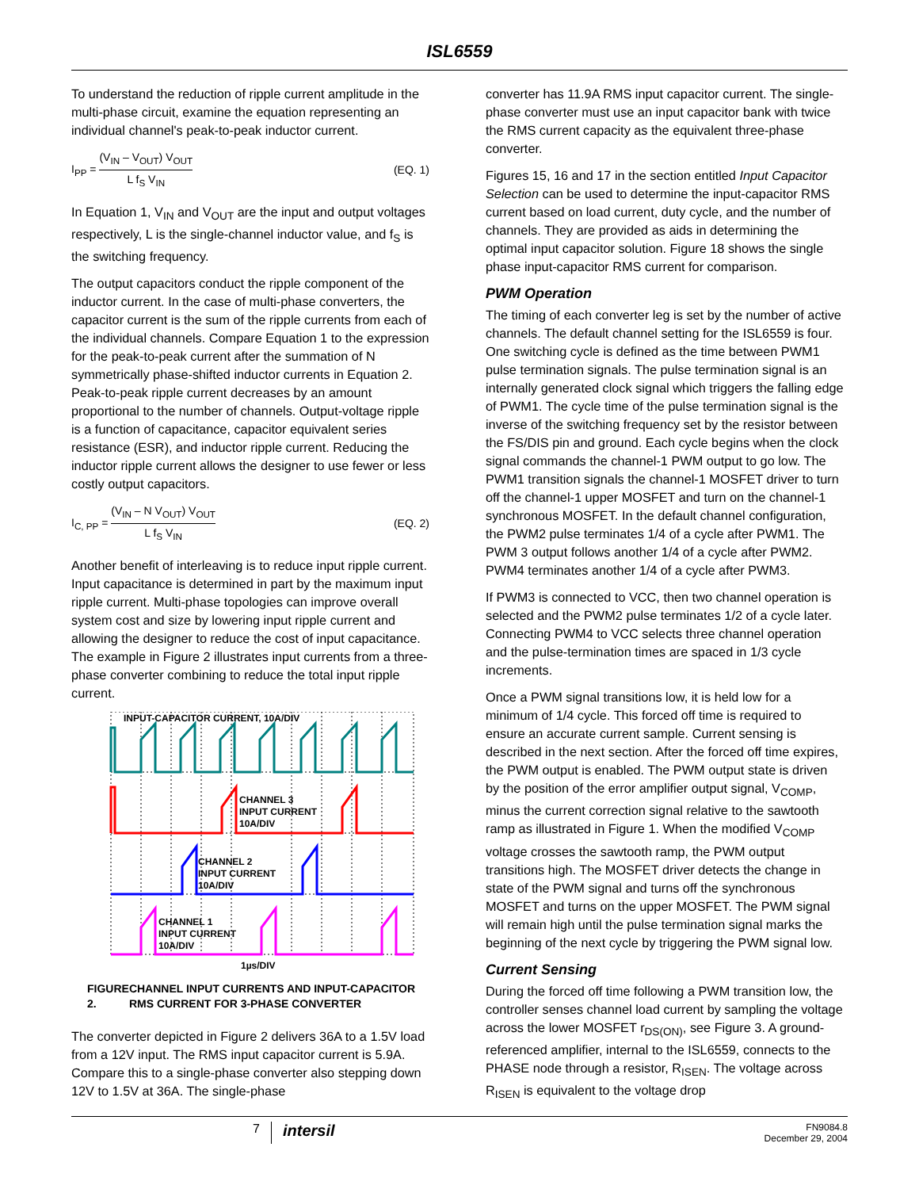ISL6559
To understand the reduction of ripple current amplitude in the multi-phase circuit, examine the equation representing an individual channel's peak-to-peak inductor current.
I<sub>PP</sub> = (V<sub>IN</sub> – V<sub>OUT</sub>) V<sub>OUT</sub> L f<sub>S</sub> V<sub>IN</sub>
(EQ. 1)
In Equation 1, V<sub>IN</sub> and V<sub>OUT</sub> are the input and output voltages respectively, L is the single-channel inductor value, and f<sub>S</sub> is the switching frequency.
The output capacitors conduct the ripple component of the inductor current. In the case of multi-phase converters, the capacitor current is the sum of the ripple currents from each of the individual channels. Compare Equation 1 to the expression for the peak-to-peak current after the summation of N symmetrically phase-shifted inductor currents in Equation 2. Peak-to-peak ripple current decreases by an amount proportional to the number of channels. Output-voltage ripple is a function of capacitance, capacitor equivalent series resistance (ESR), and inductor ripple current. Reducing the inductor ripple current allows the designer to use fewer or less costly output capacitors.
I<sub>C, PP</sub> = (V<sub>IN</sub> – N V<sub>OUT</sub>) V<sub>OUT</sub> L f<sub>S</sub> V<sub>IN</sub>
(EQ. 2)
Another benefit of interleaving is to reduce input ripple current. Input capacitance is determined in part by the maximum input ripple current. Multi-phase topologies can improve overall system cost and size by lowering input ripple current and allowing the designer to reduce the cost of input capacitance. The example in Figure 2 illustrates input currents from a three-phase converter combining to reduce the total input ripple current.
INPUT-CAPACITOR CURRENT, 10A/DIV
CHANNEL 3
INPUT CURRENT
10A/DIV
CHANNEL 2
INPUT CURRENT
10A/DIV
CHANNEL 1
INPUT CURRENT
10A/DIV
1µs/DIV
FIGURE 2. CHANNEL INPUT CURRENTS AND INPUT-CAPACITOR RMS CURRENT FOR 3-PHASE CONVERTER
The converter depicted in Figure 2 delivers 36A to a 1.5V load from a 12V input. The RMS input capacitor current is 5.9A. Compare this to a single-phase converter also stepping down 12V to 1.5V at 36A. The single-phase
converter has 11.9A RMS input capacitor current. The single-phase converter must use an input capacitor bank with twice the RMS current capacity as the equivalent three-phase converter.
Figures 15, 16 and 17 in the section entitled Input Capacitor Selection can be used to determine the input-capacitor RMS current based on load current, duty cycle, and the number of channels. They are provided as aids in determining the optimal input capacitor solution. Figure 18 shows the single phase input-capacitor RMS current for comparison.
PWM Operation
The timing of each converter leg is set by the number of active channels. The default channel setting for the ISL6559 is four. One switching cycle is defined as the time between PWM1 pulse termination signals. The pulse termination signal is an internally generated clock signal which triggers the falling edge of PWM1. The cycle time of the pulse termination signal is the inverse of the switching frequency set by the resistor between the FS/DIS pin and ground. Each cycle begins when the clock signal commands the channel-1 PWM output to go low. The PWM1 transition signals the channel-1 MOSFET driver to turn off the channel-1 upper MOSFET and turn on the channel-1 synchronous MOSFET. In the default channel configuration, the PWM2 pulse terminates 1/4 of a cycle after PWM1. The PWM 3 output follows another 1/4 of a cycle after PWM2. PWM4 terminates another 1/4 of a cycle after PWM3.
If PWM3 is connected to VCC, then two channel operation is selected and the PWM2 pulse terminates 1/2 of a cycle later. Connecting PWM4 to VCC selects three channel operation and the pulse-termination times are spaced in 1/3 cycle increments.
Once a PWM signal transitions low, it is held low for a minimum of 1/4 cycle. This forced off time is required to ensure an accurate current sample. Current sensing is described in the next section. After the forced off time expires, the PWM output is enabled. The PWM output state is driven by the position of the error amplifier output signal, V<sub>COMP</sub>, minus the current correction signal relative to the sawtooth ramp as illustrated in Figure 1. When the modified V<sub>COMP</sub> voltage crosses the sawtooth ramp, the PWM output transitions high. The MOSFET driver detects the change in state of the PWM signal and turns off the synchronous MOSFET and turns on the upper MOSFET. The PWM signal will remain high until the pulse termination signal marks the beginning of the next cycle by triggering the PWM signal low.
Current Sensing
During the forced off time following a PWM transition low, the controller senses channel load current by sampling the voltage across the lower MOSFET r<sub>DS(ON)</sub>, see Figure 3. A ground-referenced amplifier, internal to the ISL6559, connects to the PHASE node through a resistor, R<sub>ISEN</sub>. The voltage across R<sub>ISEN</sub> is equivalent to the voltage drop
7
intersil
FN9084.8
December 29, 2004